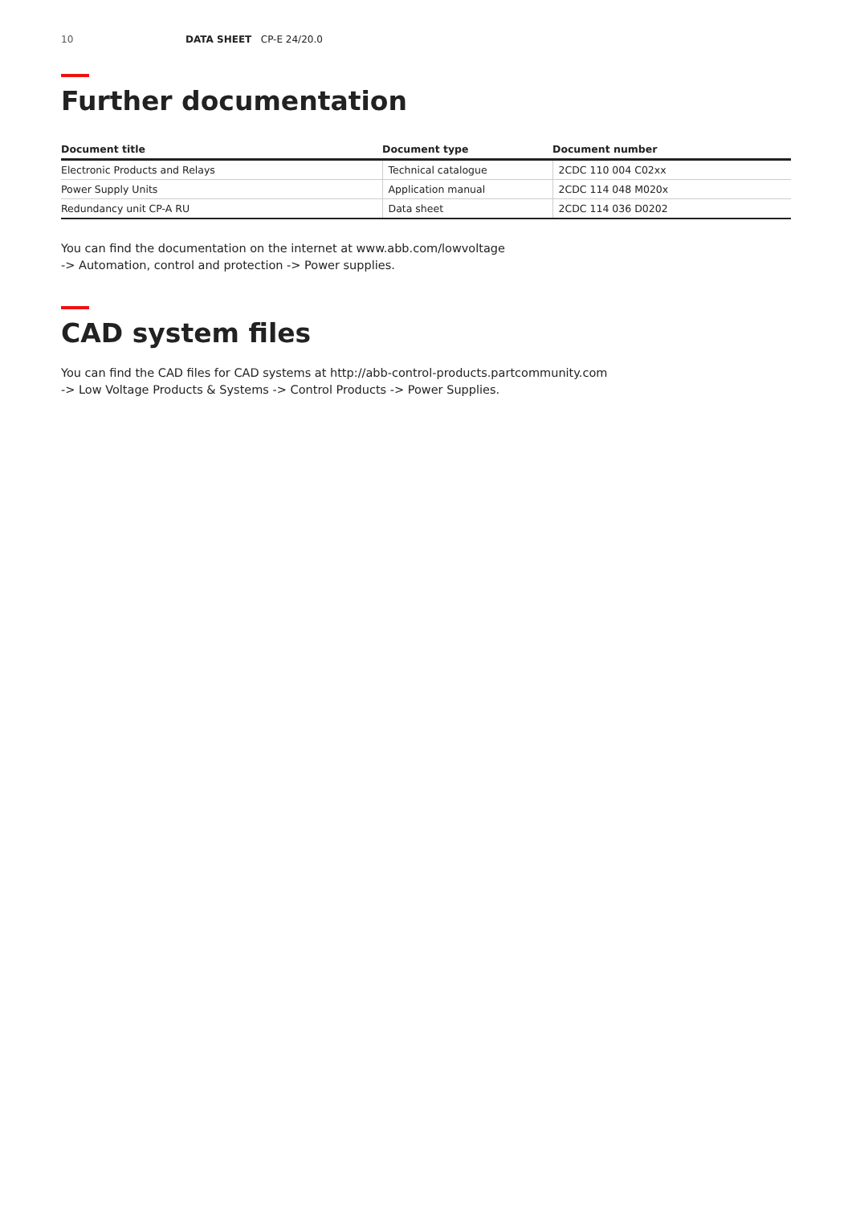10 DATA SHEET CP-E 24/20.0
Further documentation
| Document title | Document type | Document number |
| --- | --- | --- |
| Electronic Products and Relays | Technical catalogue | 2CDC 110 004 C02xx |
| Power Supply Units | Application manual | 2CDC 114 048 M020x |
| Redundancy unit CP-A RU | Data sheet | 2CDC 114 036 D0202 |
You can find the documentation on the internet at www.abb.com/lowvoltage
-> Automation, control and protection -> Power supplies.
CAD system files
You can find the CAD files for CAD systems at http://abb-control-products.partcommunity.com
-> Low Voltage Products & Systems -> Control Products -> Power Supplies.